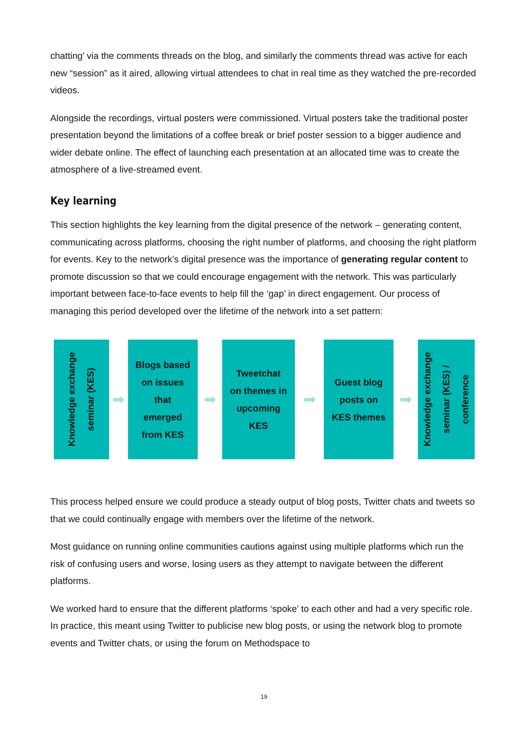chatting’ via the comments threads on the blog, and similarly the comments thread was active for each new “session” as it aired, allowing virtual attendees to chat in real time as they watched the pre-recorded videos.
Alongside the recordings, virtual posters were commissioned. Virtual posters take the traditional poster presentation beyond the limitations of a coffee break or brief poster session to a bigger audience and wider debate online. The effect of launching each presentation at an allocated time was to create the atmosphere of a live-streamed event.
Key learning
This section highlights the key learning from the digital presence of the network – generating content, communicating across platforms, choosing the right number of platforms, and choosing the right platform for events. Key to the network’s digital presence was the importance of generating regular content to promote discussion so that we could encourage engagement with the network. This was particularly important between face-to-face events to help fill the ‘gap’ in direct engagement. Our process of managing this period developed over the lifetime of the network into a set pattern:
Knowledge exchange
seminar (KES)
➡
Blogs based
on issues
that
emerged
from KES
➡
Tweetchat
on themes in
upcoming
KES
➡
Guest blog
posts on
KES themes
➡
Knowledge exchange
seminar (KES) /
conference
This process helped ensure we could produce a steady output of blog posts, Twitter chats and tweets so that we could continually engage with members over the lifetime of the network.
Most guidance on running online communities cautions against using multiple platforms which run the risk of confusing users and worse, losing users as they attempt to navigate between the different platforms.
We worked hard to ensure that the different platforms ‘spoke’ to each other and had a very specific role. In practice, this meant using Twitter to publicise new blog posts, or using the network blog to promote events and Twitter chats, or using the forum on Methodspace to
19